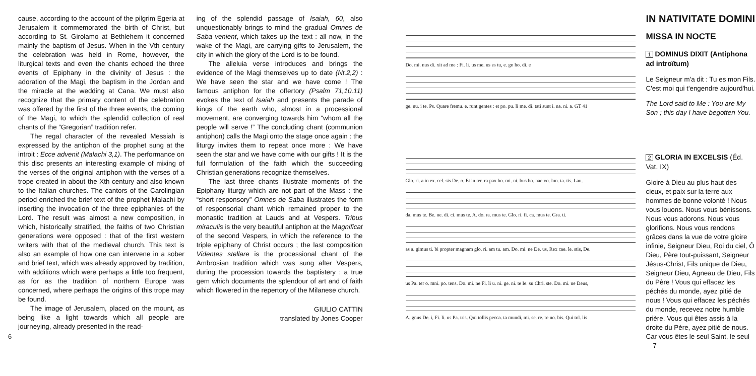cause, according to the account of the pilgrim Egeria at Jerusalem it commemorated the birth of Christ, but according to St. Girolamo at Bethlehem it concerned mainly the baptism of Jesus. When in the Vth century the celebration was held in Rome, however, the liturgical texts and even the chants echoed the three events of Epiphany in the divinity of Jesus : the adoration of the Magi, the baptism in the Jordan and the miracle at the wedding at Cana. We must also recognize that the primary content of the celebration was offered by the first of the three events, the coming of the Magi, to which the splendid collection of real chants of the “Gregorian” tradition refer.
The regal character of the revealed Messiah is expressed by the antiphon of the prophet sung at the introit : Ecce advenit (Malachi 3,1). The performance on this disc presents an interesting example of mixing of the verses of the original antiphon with the verses of a trope created in about the Xth century and also known to the Italian churches. The cantors of the Carolingian period enriched the brief text of the prophet Malachi by inserting the invocation of the three epiphanies of the Lord. The result was almost a new composition, in which, historically stratified, the faiths of two Christian generations were opposed : that of the first western writers with that of the medieval church. This text is also an example of how one can intervene in a sober and brief text, which was already approved by tradition, with additions which were perhaps a little too frequent, as for as the tradition of northern Europe was concerned, where perhaps the origins of this trope may be found.
The image of Jerusalem, placed on the mount, as being like a light towards which all people are journeying, already presented in the read-
6
ing of the splendid passage of Isaiah, 60, also unquestionably brings to mind the gradual Omnes de Saba venient, which takes up the text : all now, in the wake of the Magi, are carrying gifts to Jerusalem, the city in which the glory of the Lord is to be found.
The alleluia verse introduces and brings the evidence of the Magi themselves up to date (Nt.2,2) : We have seen the star and we have come ! The famous antiphon for the offertory (Psalm 71,10.11) evokes the text of Isaiah and presents the parade of kings of the earth who, almost in a processional movement, are converging towards him “whom all the people will serve !” The concluding chant (communion antiphon) calls the Magi onto the stage once again : the liturgy invites them to repeat once more : We have seen the star and we have come with our gifts ! It is the full formulation of the faith which the succeeding Christian generations recognize themselves.
The last three chants illustrate moments of the Epiphany liturgy which are not part of the Mass : the “short responsory” Omnes de Saba illustrates the form of responsorial chant which remained proper to the monastic tradition at Lauds and at Vespers. Tribus miraculis is the very beautiful antiphon at the Magnificat of the second Vespers, in which the reference to the triple epiphany of Christ occurs ; the last composition Videntes stellare is the processional chant of the Ambrosian tradition which was sung after Vespers, during the procession towards the baptistery : a true gem which documents the splendour of art and of faith which flowered in the repertory of the Milanese church.
GIULIO CATTIN
translated by Jones Cooper
Do. mi. nus di. xit ad me : Fi. li. us me. us es tu, e. go ho. di. e
ge. nu. i te. Ps. Quare fremu. e. runt gentes : et po. pu. li me. di. tati sunt i. na. ni. a. GT 41
Glo. ri. a in ex. cel. sis De. o. Et in ter. ra pax ho. mi. ni. bus bo. nae vo. lun. ta. tis. Lau.
da. mus te. Be. ne. di. ci. mus te. A. do. ra. mus te. Glo. ri. fi. ca. mus te. Gra. ti.
as a. gimus ti. bi propter magnam glo. ri. am tu. am. Do. mi. ne De. us, Rex cae. le. stis, De.
us Pa. ter o. mni. po. tens. Do. mi. ne Fi. li u. ni. ge. ni. te Ie. su Chri. ste. Do. mi. ne Deus,
A. gnus De. i, Fi. li. us Pa. tris. Qui tollis pecca. ta mundi, mi. se. re. re no. bis. Qui tol. lis
IN NATIVITATE DOMINI
MISSA IN NOCTE
1 DOMINUS DIXIT (Antiphona ad introïtum)
Le Seigneur m'a dit : Tu es mon Fils. C'est moi qui t'engendre aujourd'hui.
The Lord said to Me : You are My Son ; this day I have begotten You.
2 GLORIA IN EXCELSIS (Éd. Vat. IX)
Gloire à Dieu au plus haut des cieux, et paix sur la terre aux hommes de bonne volonté ! Nous vous louons. Nous vous bénissons. Nous vous adorons. Nous vous glorifions. Nous vous rendons grâces dans la vue de votre gloire infinie, Seigneur Dieu, Roi du ciel, Ô Dieu, Père tout-puissant, Seigneur Jésus-Christ, Fils unique de Dieu, Seigneur Dieu, Agneau de Dieu, Fils du Père ! Vous qui effacez les péchés du monde, ayez pitié de nous ! Vous qui effacez les péchés du monde, recevez notre humble prière. Vous qui êtes assis à la droite du Père, ayez pitié de nous. Car vous êtes le seul Saint, le seul 7